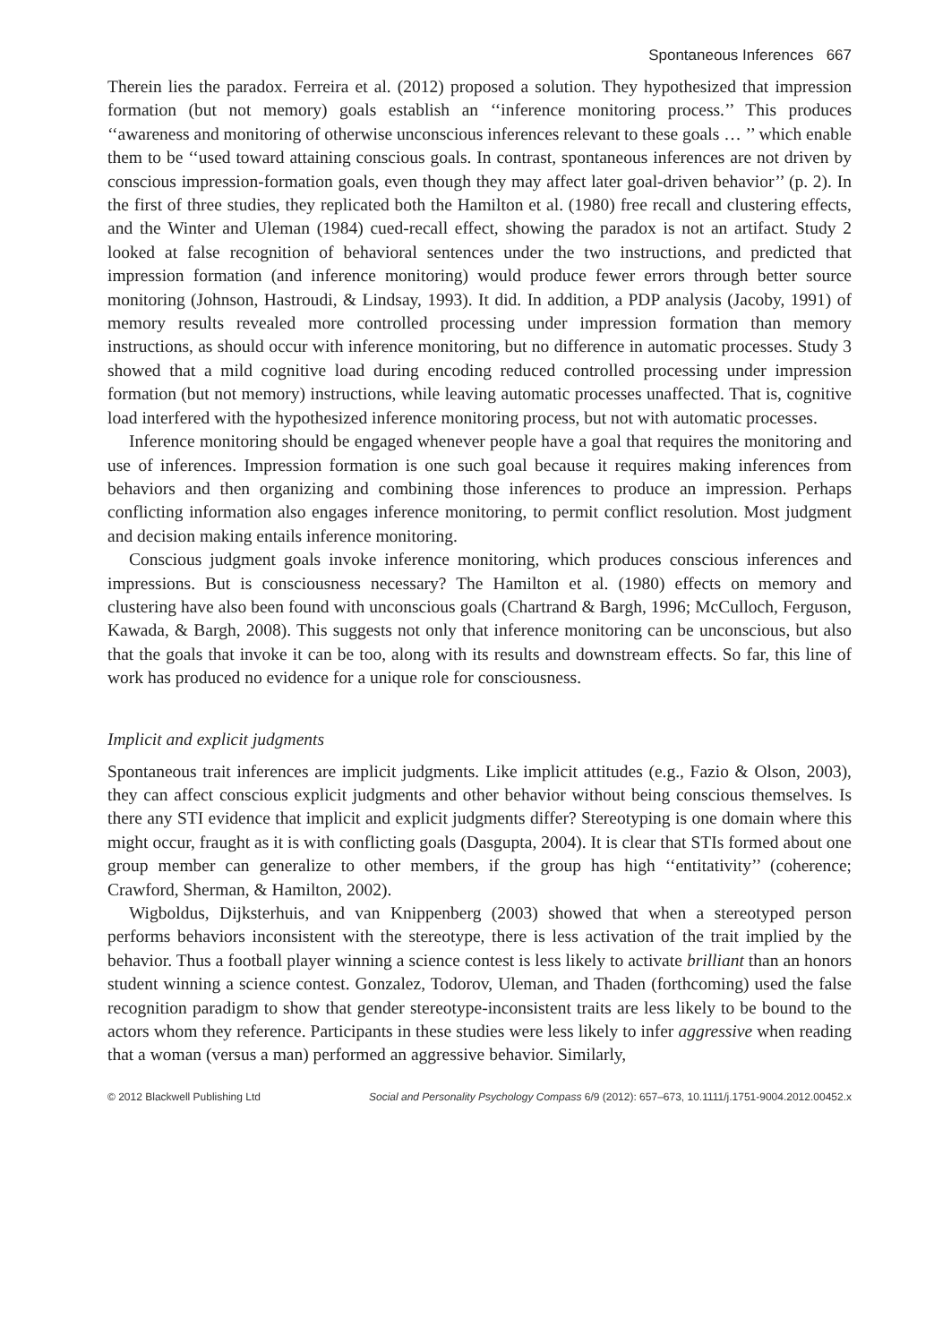Spontaneous Inferences 667
Therein lies the paradox. Ferreira et al. (2012) proposed a solution. They hypothesized that impression formation (but not memory) goals establish an ‘‘inference monitoring process.’’ This produces ‘‘awareness and monitoring of otherwise unconscious inferences relevant to these goals … ’’ which enable them to be ‘‘used toward attaining conscious goals. In contrast, spontaneous inferences are not driven by conscious impression-formation goals, even though they may affect later goal-driven behavior’’ (p. 2). In the first of three studies, they replicated both the Hamilton et al. (1980) free recall and clustering effects, and the Winter and Uleman (1984) cued-recall effect, showing the paradox is not an artifact. Study 2 looked at false recognition of behavioral sentences under the two instructions, and predicted that impression formation (and inference monitoring) would produce fewer errors through better source monitoring (Johnson, Hastroudi, & Lindsay, 1993). It did. In addition, a PDP analysis (Jacoby, 1991) of memory results revealed more controlled processing under impression formation than memory instructions, as should occur with inference monitoring, but no difference in automatic processes. Study 3 showed that a mild cognitive load during encoding reduced controlled processing under impression formation (but not memory) instructions, while leaving automatic processes unaffected. That is, cognitive load interfered with the hypothesized inference monitoring process, but not with automatic processes.
Inference monitoring should be engaged whenever people have a goal that requires the monitoring and use of inferences. Impression formation is one such goal because it requires making inferences from behaviors and then organizing and combining those inferences to produce an impression. Perhaps conflicting information also engages inference monitoring, to permit conflict resolution. Most judgment and decision making entails inference monitoring.
Conscious judgment goals invoke inference monitoring, which produces conscious inferences and impressions. But is consciousness necessary? The Hamilton et al. (1980) effects on memory and clustering have also been found with unconscious goals (Chartrand & Bargh, 1996; McCulloch, Ferguson, Kawada, & Bargh, 2008). This suggests not only that inference monitoring can be unconscious, but also that the goals that invoke it can be too, along with its results and downstream effects. So far, this line of work has produced no evidence for a unique role for consciousness.
Implicit and explicit judgments
Spontaneous trait inferences are implicit judgments. Like implicit attitudes (e.g., Fazio & Olson, 2003), they can affect conscious explicit judgments and other behavior without being conscious themselves. Is there any STI evidence that implicit and explicit judgments differ? Stereotyping is one domain where this might occur, fraught as it is with conflicting goals (Dasgupta, 2004). It is clear that STIs formed about one group member can generalize to other members, if the group has high ‘‘entitativity’’ (coherence; Crawford, Sherman, & Hamilton, 2002).
Wigboldus, Dijksterhuis, and van Knippenberg (2003) showed that when a stereotyped person performs behaviors inconsistent with the stereotype, there is less activation of the trait implied by the behavior. Thus a football player winning a science contest is less likely to activate brilliant than an honors student winning a science contest. Gonzalez, Todorov, Uleman, and Thaden (forthcoming) used the false recognition paradigm to show that gender stereotype-inconsistent traits are less likely to be bound to the actors whom they reference. Participants in these studies were less likely to infer aggressive when reading that a woman (versus a man) performed an aggressive behavior. Similarly,
© 2012 Blackwell Publishing Ltd Social and Personality Psychology Compass 6/9 (2012): 657–673, 10.1111/j.1751-9004.2012.00452.x